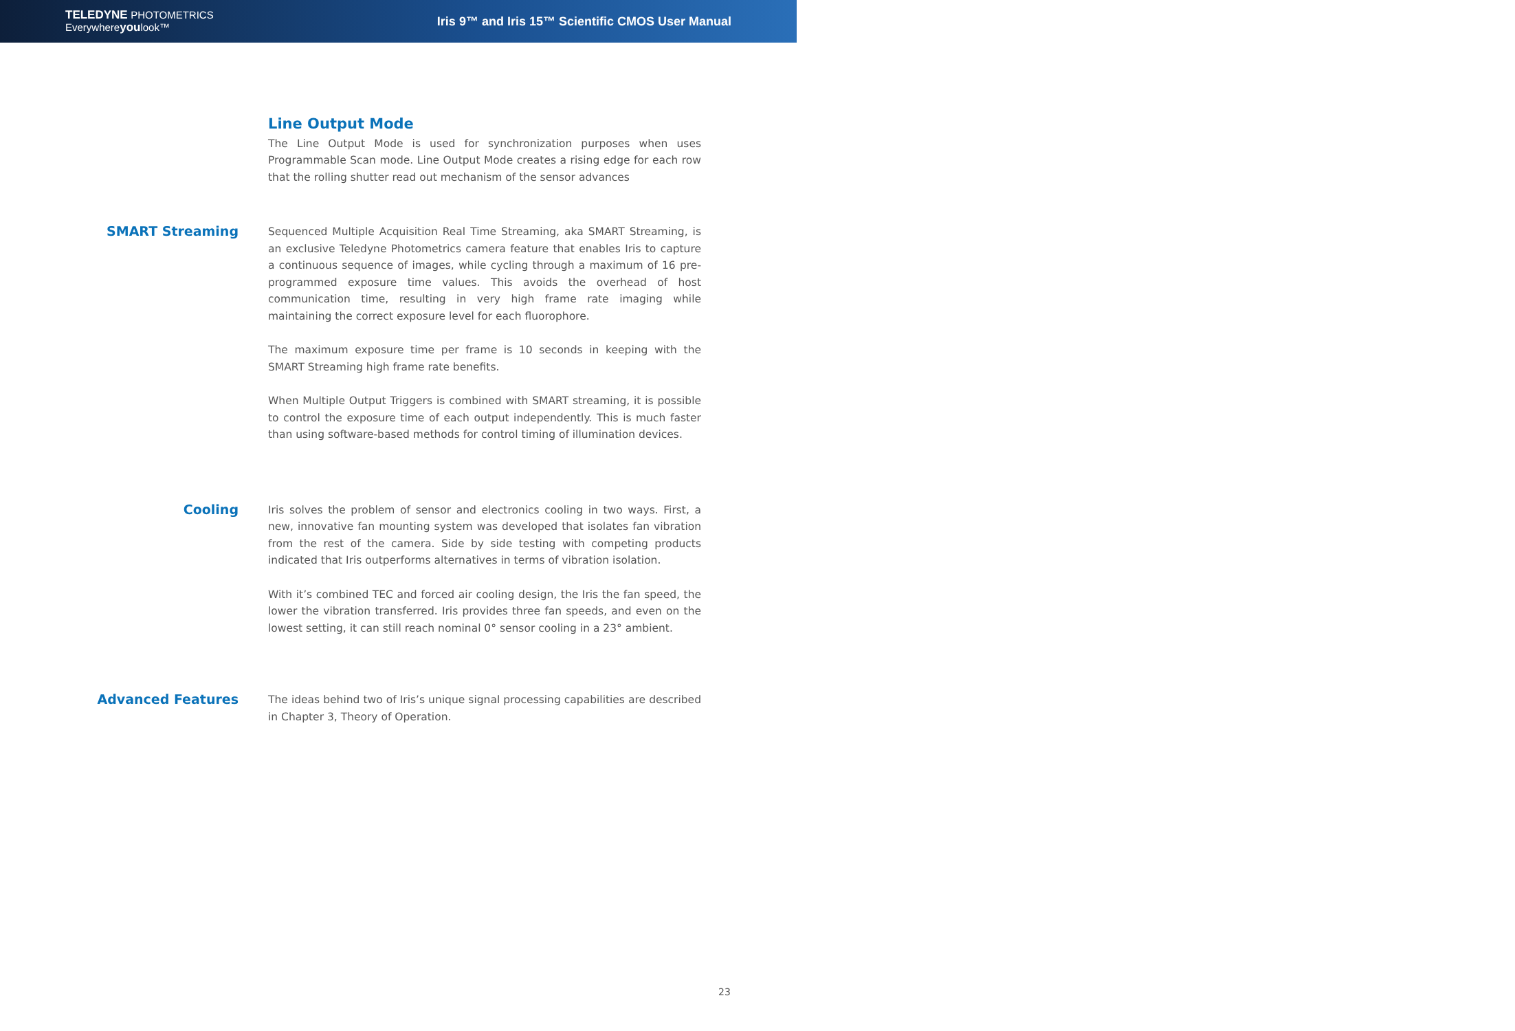TELEDYNE PHOTOMETRICS
Everywhereyoulook™
Iris 9™ and Iris 15™ Scientific CMOS User Manual
Line Output Mode
The Line Output Mode is used for synchronization purposes when uses Programmable Scan mode. Line Output Mode creates a rising edge for each row that the rolling shutter read out mechanism of the sensor advances
SMART Streaming
Sequenced Multiple Acquisition Real Time Streaming, aka SMART Streaming, is an exclusive Teledyne Photometrics camera feature that enables Iris to capture a continuous sequence of images, while cycling through a maximum of 16 pre-programmed exposure time values. This avoids the overhead of host communication time, resulting in very high frame rate imaging while maintaining the correct exposure level for each fluorophore.
The maximum exposure time per frame is 10 seconds in keeping with the SMART Streaming high frame rate benefits.
When Multiple Output Triggers is combined with SMART streaming, it is possible to control the exposure time of each output independently. This is much faster than using software-based methods for control timing of illumination devices.
Cooling
Iris solves the problem of sensor and electronics cooling in two ways. First, a new, innovative fan mounting system was developed that isolates fan vibration from the rest of the camera. Side by side testing with competing products indicated that Iris outperforms alternatives in terms of vibration isolation.
With it’s combined TEC and forced air cooling design, the Iris the fan speed, the lower the vibration transferred. Iris provides three fan speeds, and even on the lowest setting, it can still reach nominal 0° sensor cooling in a 23° ambient.
Advanced Features
The ideas behind two of Iris’s unique signal processing capabilities are described in Chapter 3, Theory of Operation.
23